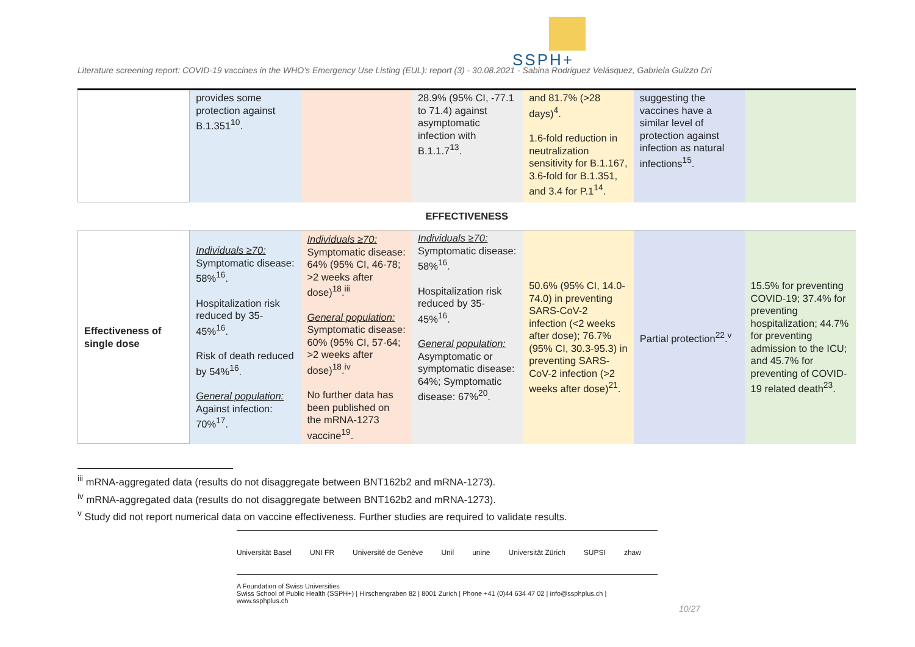SSPH+
Literature screening report: COVID-19 vaccines in the WHO’s Emergency Use Listing (EUL): report (3) - 30.08.2021 - Sabina Rodriguez Velásquez, Gabriela Guizzo Dri
| | provides some protection against B.1.351<sup>10</sup>. | | 28.9% (95% CI, -77.1 to 71.4) against asymptomatic infection with B.1.1.7<sup>13</sup>. | and 81.7% (>28 days)<sup>4</sup>. 1.6-fold reduction in neutralization sensitivity for B.1.167, 3.6-fold for B.1.351, and 3.4 for P.1<sup>14</sup>. | suggesting the vaccines have a similar level of protection against infection as natural infections<sup>15</sup>. | |
| EFFECTIVENESS | | | | | | |
| Effectiveness of single dose | Individuals ≥70: Symptomatic disease: 58%<sup>16</sup>. Hospitalization risk reduced by 35-45%<sup>16</sup>. Risk of death reduced by 54%<sup>16</sup>. General population: Against infection: 70%<sup>17</sup>. | Individuals ≥70: Symptomatic disease: 64% (95% CI, 46-78; >2 weeks after dose)<sup>18</sup>.<sup>iii</sup> General population: Symptomatic disease: 60% (95% CI, 57-64; >2 weeks after dose)<sup>18</sup>.<sup>iv</sup> No further data has been published on the mRNA-1273 vaccine<sup>19</sup>. | Individuals ≥70: Symptomatic disease: 58%<sup>16</sup>. Hospitalization risk reduced by 35-45%<sup>16</sup>. General population: Asymptomatic or symptomatic disease: 64%; Symptomatic disease: 67%<sup>20</sup>. | 50.6% (95% CI, 14.0-74.0) in preventing SARS-CoV-2 infection (<2 weeks after dose); 76.7% (95% CI, 30.3-95.3) in preventing SARS-CoV-2 infection (>2 weeks after dose)<sup>21</sup>. | Partial protection<sup>22</sup>.<sup>v</sup> | 15.5% for preventing COVID-19; 37.4% for preventing hospitalization; 44.7% for preventing admission to the ICU; and 45.7% for preventing of COVID-19 related death<sup>23</sup>. |
<sup>iii</sup> mRNA-aggregated data (results do not disaggregate between BNT162b2 and mRNA-1273).
<sup>iv</sup> mRNA-aggregated data (results do not disaggregate between BNT162b2 and mRNA-1273).
<sup>v</sup> Study did not report numerical data on vaccine effectiveness. Further studies are required to validate results.
Universität Basel UNI FR Université de Genève Unil unine Universität Zürich SUPSI zhaw
A Foundation of Swiss Universities
Swiss School of Public Health (SSPH+) | Hirschengraben 82 | 8001 Zurich | Phone +41 (0)44 634 47 02 | info@ssphplus.ch | www.ssphplus.ch
10/27